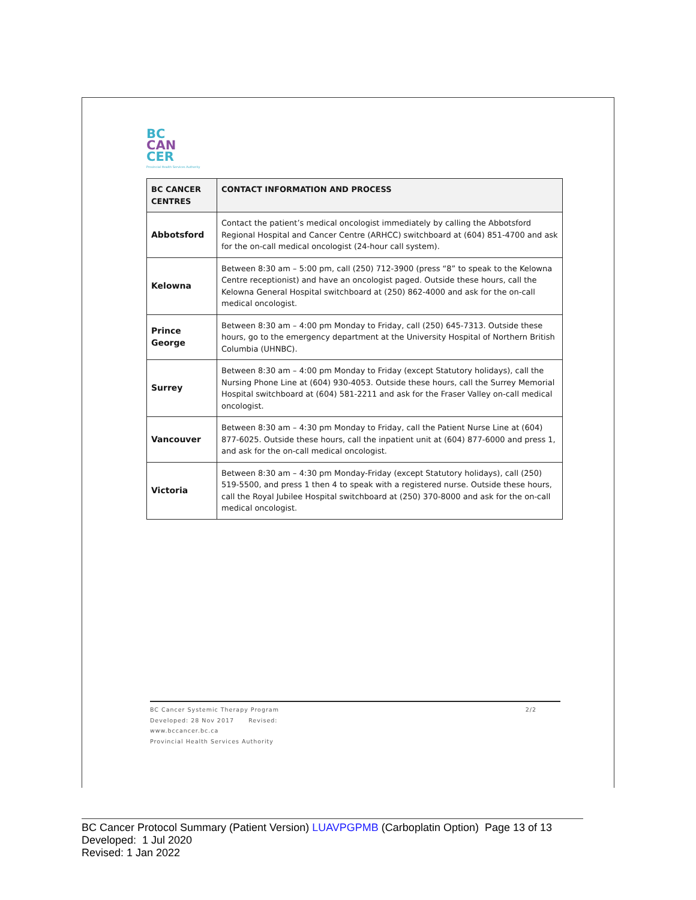BC
CAN
CER
Provincial Health Services Authority
| BC CANCER CENTRES | CONTACT INFORMATION AND PROCESS |
| --- | --- |
| Abbotsford | Contact the patient’s medical oncologist immediately by calling the Abbotsford Regional Hospital and Cancer Centre (ARHCC) switchboard at (604) 851-4700 and ask for the on-call medical oncologist (24-hour call system). |
| Kelowna | Between 8:30 am – 5:00 pm, call (250) 712-3900 (press “8” to speak to the Kelowna Centre receptionist) and have an oncologist paged. Outside these hours, call the Kelowna General Hospital switchboard at (250) 862-4000 and ask for the on-call medical oncologist. |
| Prince George | Between 8:30 am – 4:00 pm Monday to Friday, call (250) 645-7313. Outside these hours, go to the emergency department at the University Hospital of Northern British Columbia (UHNBC). |
| Surrey | Between 8:30 am – 4:00 pm Monday to Friday (except Statutory holidays), call the Nursing Phone Line at (604) 930-4053. Outside these hours, call the Surrey Memorial Hospital switchboard at (604) 581-2211 and ask for the Fraser Valley on-call medical oncologist. |
| Vancouver | Between 8:30 am – 4:30 pm Monday to Friday, call the Patient Nurse Line at (604) 877-6025. Outside these hours, call the inpatient unit at (604) 877-6000 and press 1, and ask for the on-call medical oncologist. |
| Victoria | Between 8:30 am – 4:30 pm Monday-Friday (except Statutory holidays), call (250) 519-5500, and press 1 then 4 to speak with a registered nurse. Outside these hours, call the Royal Jubilee Hospital switchboard at (250) 370-8000 and ask for the on-call medical oncologist. |
2/2 BC Cancer Systemic Therapy Program
Developed: 28 Nov 2017 Revised:
www.bccancer.bc.ca
Provincial Health Services Authority
BC Cancer Protocol Summary (Patient Version) LUAVPGPMB (Carboplatin Option) Page 13 of 13
Developed: 1 Jul 2020
Revised: 1 Jan 2022